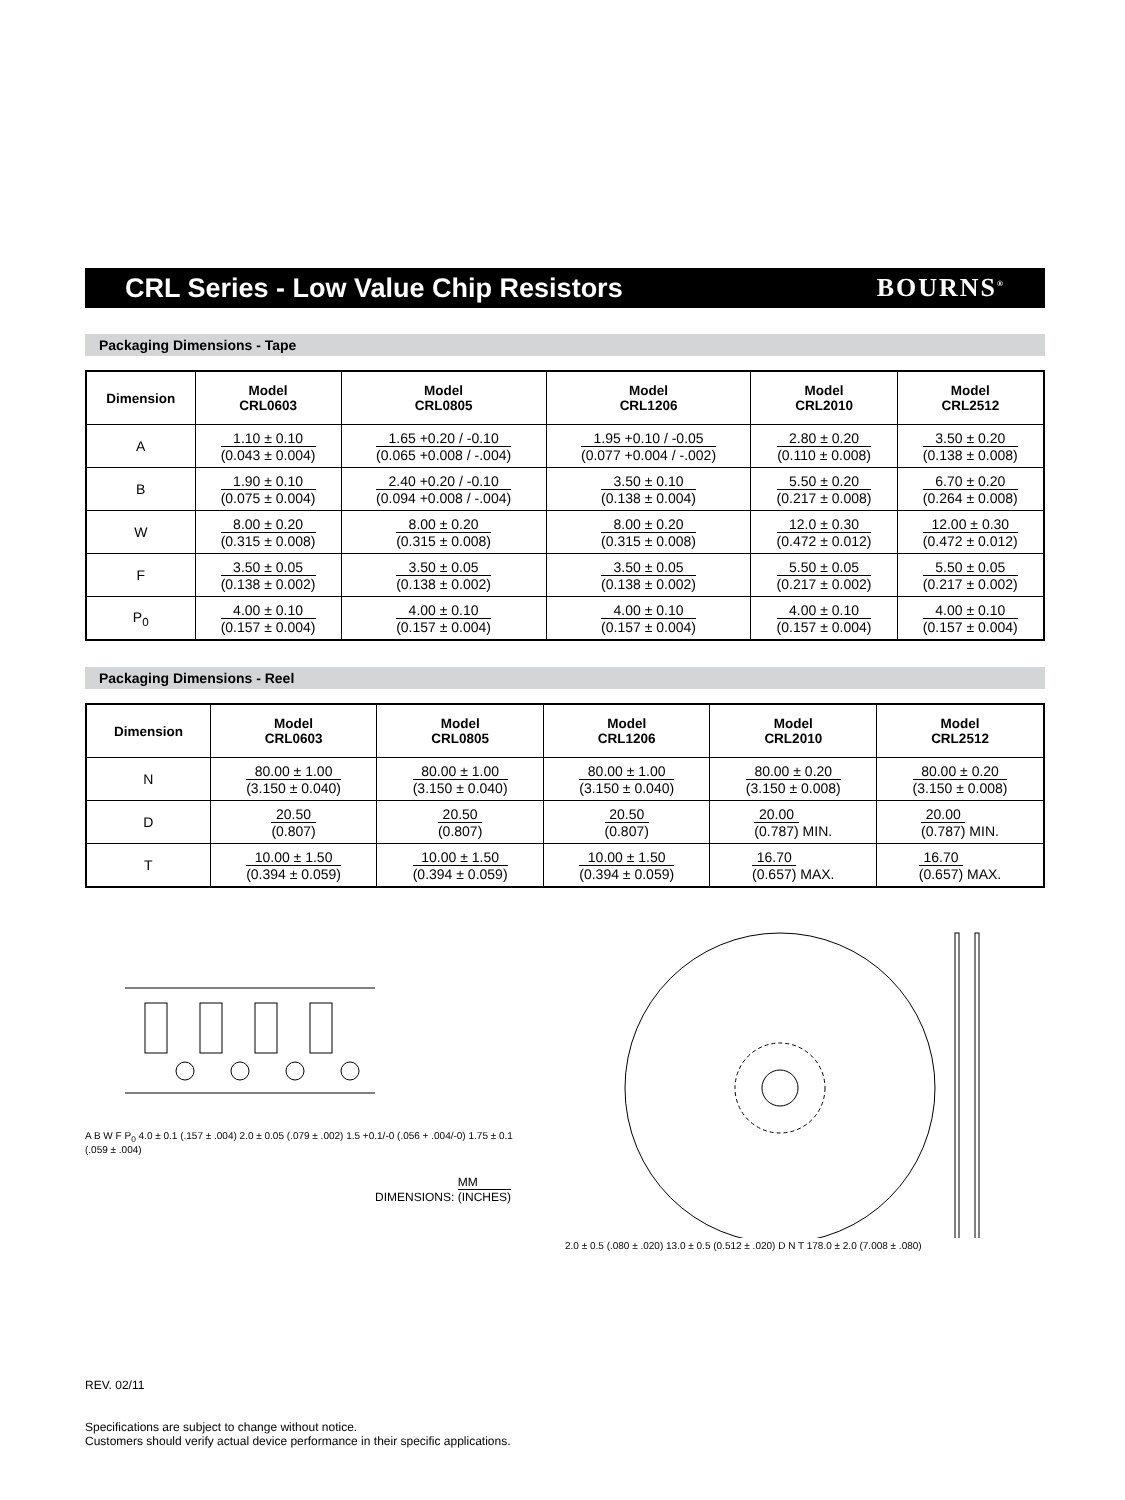CRL Series - Low Value Chip Resistors
BOURNS<sup>®</sup>
Packaging Dimensions - Tape
| Dimension | Model CRL0603 | Model CRL0805 | Model CRL1206 | Model CRL2010 | Model CRL2512 |
| --- | --- | --- | --- | --- | --- |
| A | 1.10 ± 0.10 (0.043 ± 0.004) | 1.65 +0.20 / -0.10 (0.065 +0.008 / -.004) | 1.95 +0.10 / -0.05 (0.077 +0.004 / -.002) | 2.80 ± 0.20 (0.110 ± 0.008) | 3.50 ± 0.20 (0.138 ± 0.008) |
| B | 1.90 ± 0.10 (0.075 ± 0.004) | 2.40 +0.20 / -0.10 (0.094 +0.008 / -.004) | 3.50 ± 0.10 (0.138 ± 0.004) | 5.50 ± 0.20 (0.217 ± 0.008) | 6.70 ± 0.20 (0.264 ± 0.008) |
| W | 8.00 ± 0.20 (0.315 ± 0.008) | 8.00 ± 0.20 (0.315 ± 0.008) | 8.00 ± 0.20 (0.315 ± 0.008) | 12.0 ± 0.30 (0.472 ± 0.012) | 12.00 ± 0.30 (0.472 ± 0.012) |
| F | 3.50 ± 0.05 (0.138 ± 0.002) | 3.50 ± 0.05 (0.138 ± 0.002) | 3.50 ± 0.05 (0.138 ± 0.002) | 5.50 ± 0.05 (0.217 ± 0.002) | 5.50 ± 0.05 (0.217 ± 0.002) |
| P<sub>0</sub> | 4.00 ± 0.10 (0.157 ± 0.004) | 4.00 ± 0.10 (0.157 ± 0.004) | 4.00 ± 0.10 (0.157 ± 0.004) | 4.00 ± 0.10 (0.157 ± 0.004) | 4.00 ± 0.10 (0.157 ± 0.004) |
Packaging Dimensions - Reel
| Dimension | Model CRL0603 | Model CRL0805 | Model CRL1206 | Model CRL2010 | Model CRL2512 |
| --- | --- | --- | --- | --- | --- |
| N | 80.00 ± 1.00 (3.150 ± 0.040) | 80.00 ± 1.00 (3.150 ± 0.040) | 80.00 ± 1.00 (3.150 ± 0.040) | 80.00 ± 0.20 (3.150 ± 0.008) | 80.00 ± 0.20 (3.150 ± 0.008) |
| D | 20.50 (0.807) | 20.50 (0.807) | 20.50 (0.807) | 20.00 (0.787) MIN. | 20.00 (0.787) MIN. |
| T | 10.00 ± 1.50 (0.394 ± 0.059) | 10.00 ± 1.50 (0.394 ± 0.059) | 10.00 ± 1.50 (0.394 ± 0.059) | 16.70 (0.657) MAX. | 16.70 (0.657) MAX. |
A B W F P<sub>0</sub> 4.0 ± 0.1 (.157 ± .004) 2.0 ± 0.05 (.079 ± .002) 1.5 +0.1/-0 (.056 + .004/-0) 1.75 ± 0.1 (.059 ± .004)
DIMENSIONS: MM (INCHES)
2.0 ± 0.5 (.080 ± .020) 13.0 ± 0.5 (0.512 ± .020) D N T 178.0 ± 2.0 (7.008 ± .080)
REV. 02/11
Specifications are subject to change without notice.
Customers should verify actual device performance in their specific applications.